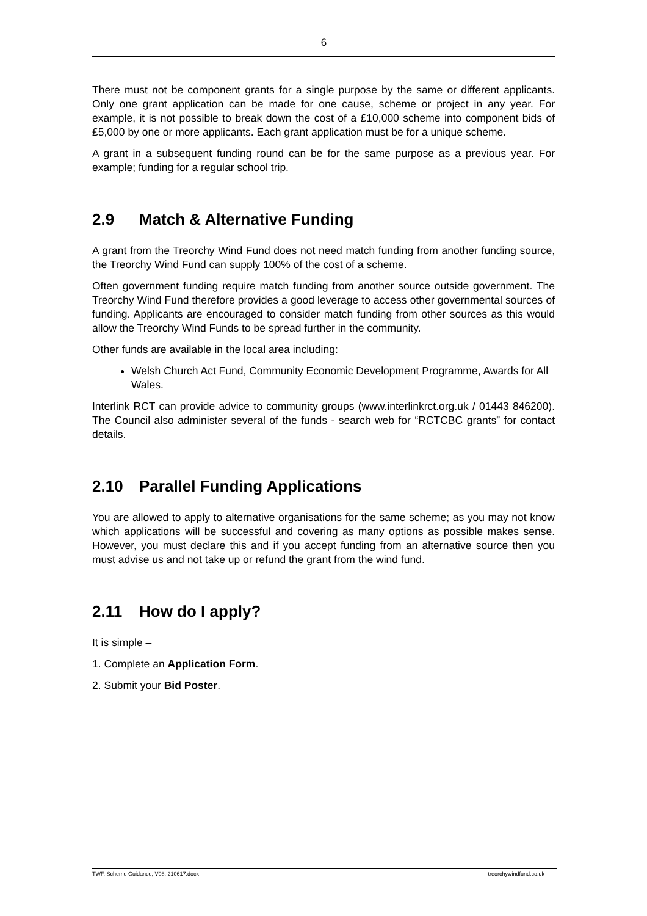6
There must not be component grants for a single purpose by the same or different applicants. Only one grant application can be made for one cause, scheme or project in any year. For example, it is not possible to break down the cost of a £10,000 scheme into component bids of £5,000 by one or more applicants. Each grant application must be for a unique scheme.
A grant in a subsequent funding round can be for the same purpose as a previous year. For example; funding for a regular school trip.
2.9 Match & Alternative Funding
A grant from the Treorchy Wind Fund does not need match funding from another funding source, the Treorchy Wind Fund can supply 100% of the cost of a scheme.
Often government funding require match funding from another source outside government. The Treorchy Wind Fund therefore provides a good leverage to access other governmental sources of funding. Applicants are encouraged to consider match funding from other sources as this would allow the Treorchy Wind Funds to be spread further in the community.
Other funds are available in the local area including:
Welsh Church Act Fund, Community Economic Development Programme, Awards for All Wales.
Interlink RCT can provide advice to community groups (www.interlinkrct.org.uk / 01443 846200). The Council also administer several of the funds - search web for “RCTCBC grants” for contact details.
2.10 Parallel Funding Applications
You are allowed to apply to alternative organisations for the same scheme; as you may not know which applications will be successful and covering as many options as possible makes sense. However, you must declare this and if you accept funding from an alternative source then you must advise us and not take up or refund the grant from the wind fund.
2.11 How do I apply?
It is simple –
1. Complete an Application Form.
2. Submit your Bid Poster.
TWF, Scheme Guidance, V08, 210617.docx treorchywindfund.co.uk